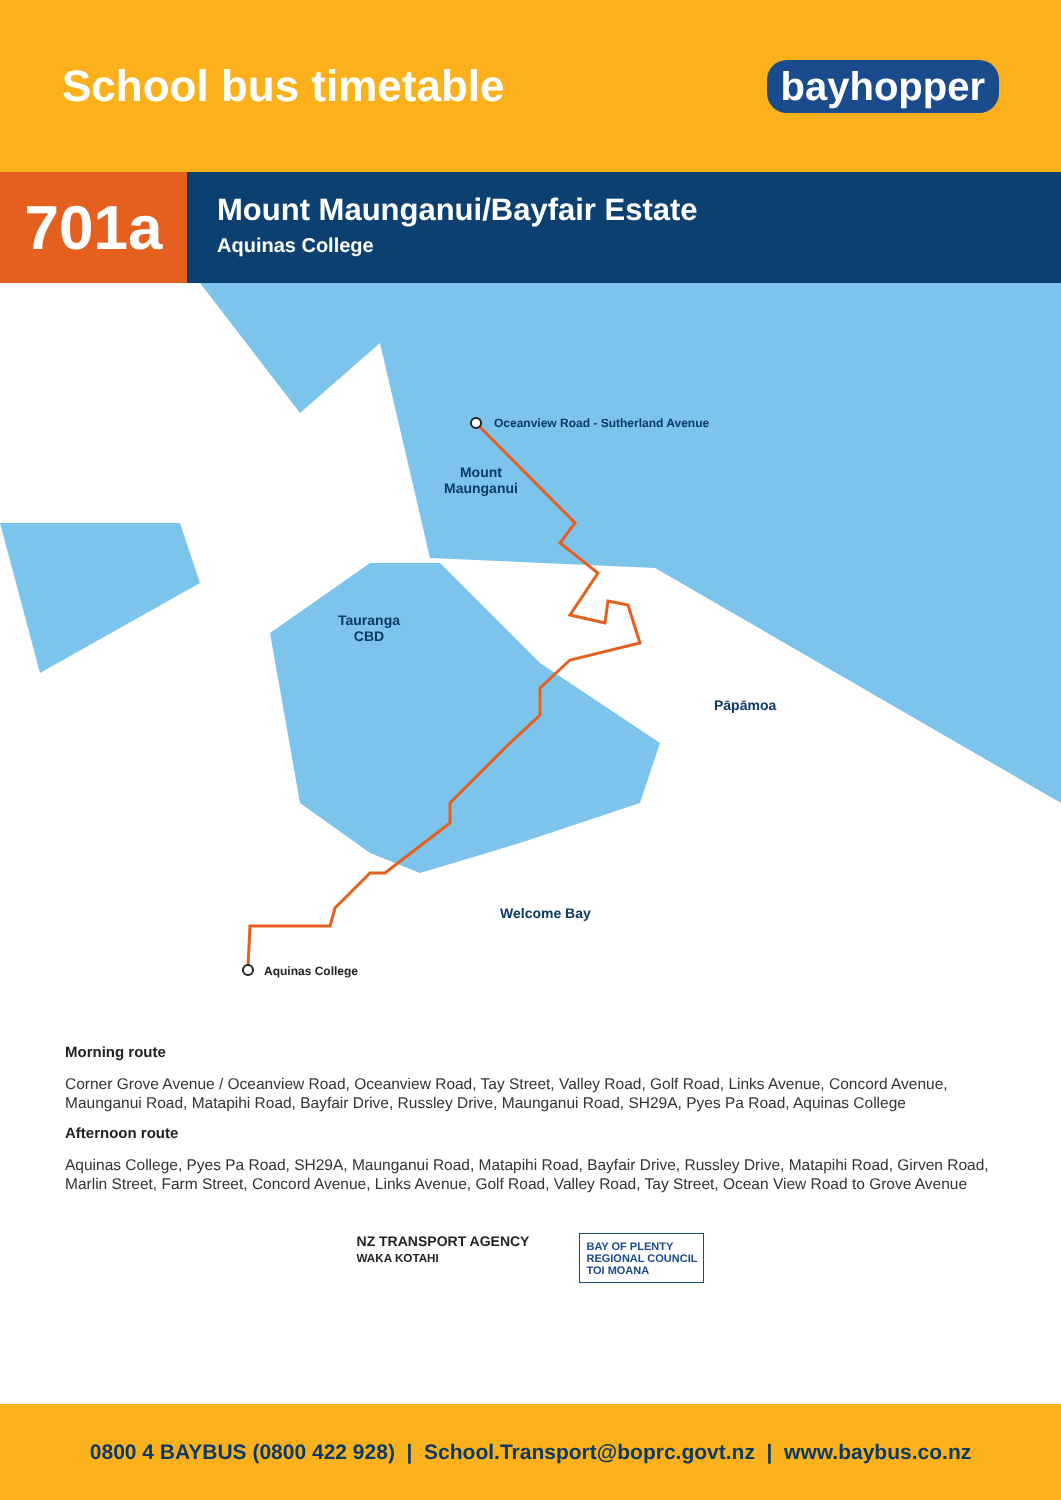School bus timetable
bayhopper
701a
Mount Maunganui/Bayfair Estate
Aquinas College
Oceanview Road - Sutherland Avenue
Mount
Maunganui
Tauranga
CBD
Pāpāmoa
Welcome Bay
Aquinas College
Morning route
Corner Grove Avenue / Oceanview Road, Oceanview Road, Tay Street, Valley Road, Golf Road, Links Avenue, Concord Avenue, Maunganui Road, Matapihi Road, Bayfair Drive, Russley Drive, Maunganui Road, SH29A, Pyes Pa Road, Aquinas College
Afternoon route
Aquinas College, Pyes Pa Road, SH29A, Maunganui Road, Matapihi Road, Bayfair Drive, Russley Drive, Matapihi Road, Girven Road, Marlin Street, Farm Street, Concord Avenue, Links Avenue, Golf Road, Valley Road, Tay Street, Ocean View Road to Grove Avenue
NZ TRANSPORT AGENCY
WAKA KOTAHI
BAY OF PLENTY
REGIONAL COUNCIL
TOI MOANA
0800 4 BAYBUS (0800 422 928) | School.Transport@boprc.govt.nz | www.baybus.co.nz